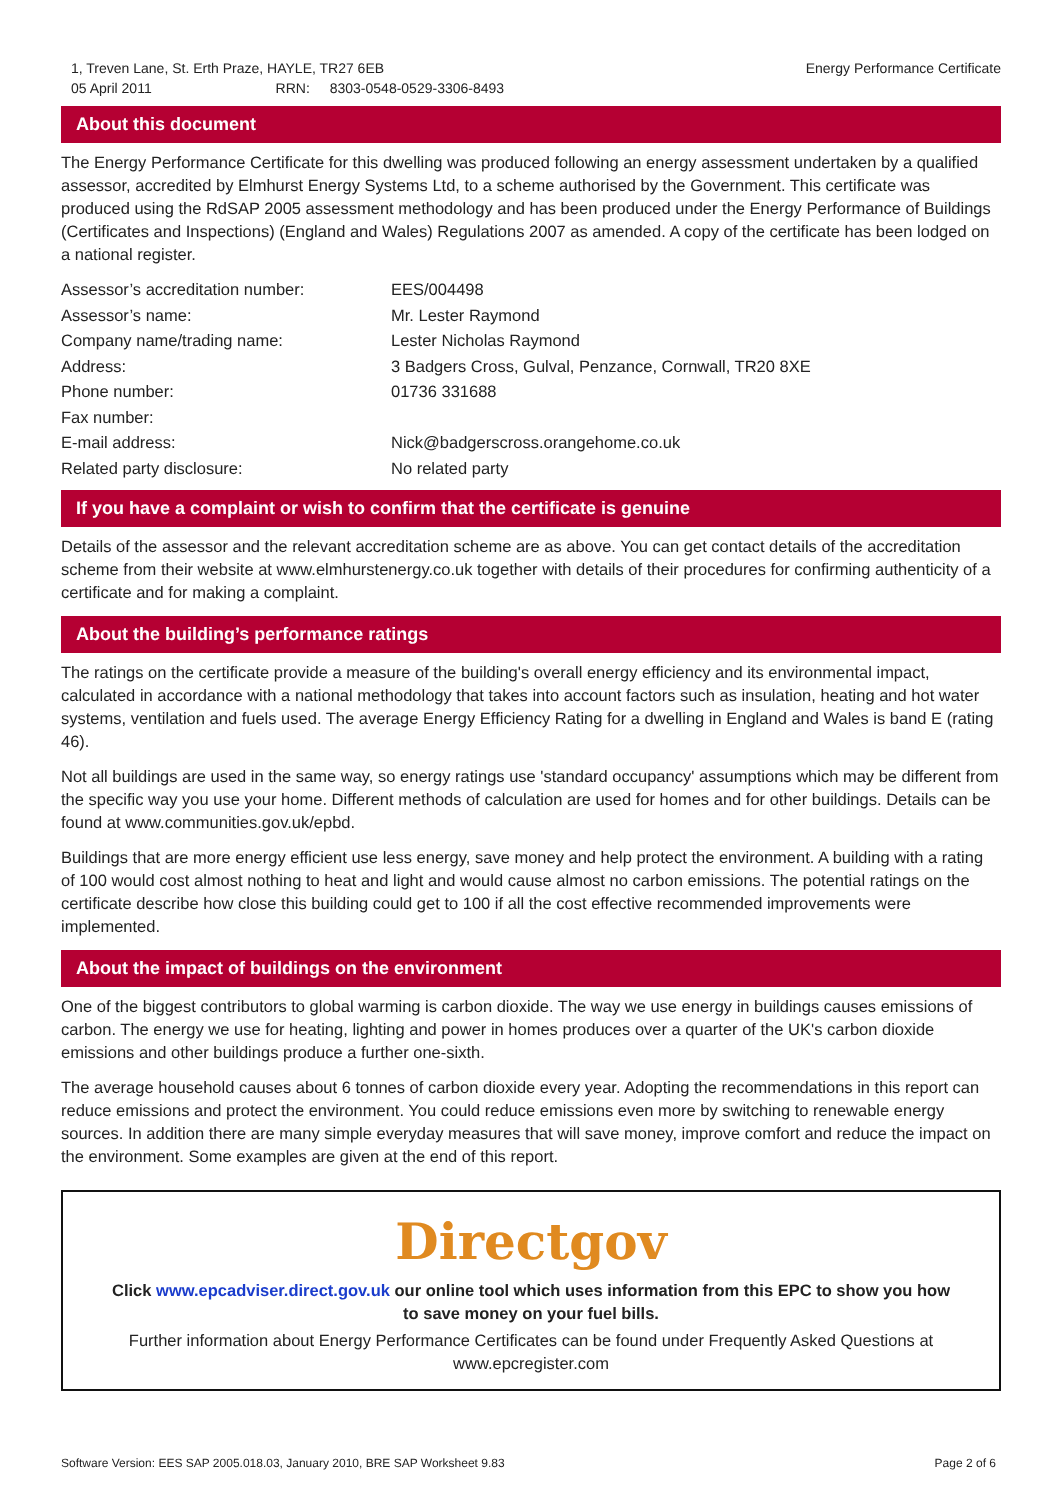1, Treven Lane, St. Erth Praze, HAYLE, TR27 6EB
05 April 2011 RRN: 8303-0548-0529-3306-8493
Energy Performance Certificate
About this document
The Energy Performance Certificate for this dwelling was produced following an energy assessment undertaken by a qualified assessor, accredited by Elmhurst Energy Systems Ltd, to a scheme authorised by the Government. This certificate was produced using the RdSAP 2005 assessment methodology and has been produced under the Energy Performance of Buildings (Certificates and Inspections) (England and Wales) Regulations 2007 as amended. A copy of the certificate has been lodged on a national register.
| Assessor’s accreditation number: | EES/004498 |
| Assessor’s name: | Mr. Lester Raymond |
| Company name/trading name: | Lester Nicholas Raymond |
| Address: | 3 Badgers Cross, Gulval, Penzance, Cornwall, TR20 8XE |
| Phone number: | 01736 331688 |
| Fax number: | |
| E-mail address: | Nick@badgerscross.orangehome.co.uk |
| Related party disclosure: | No related party |
If you have a complaint or wish to confirm that the certificate is genuine
Details of the assessor and the relevant accreditation scheme are as above. You can get contact details of the accreditation scheme from their website at www.elmhurstenergy.co.uk together with details of their procedures for confirming authenticity of a certificate and for making a complaint.
About the building’s performance ratings
The ratings on the certificate provide a measure of the building's overall energy efficiency and its environmental impact, calculated in accordance with a national methodology that takes into account factors such as insulation, heating and hot water systems, ventilation and fuels used. The average Energy Efficiency Rating for a dwelling in England and Wales is band E (rating 46).
Not all buildings are used in the same way, so energy ratings use 'standard occupancy' assumptions which may be different from the specific way you use your home. Different methods of calculation are used for homes and for other buildings. Details can be found at www.communities.gov.uk/epbd.
Buildings that are more energy efficient use less energy, save money and help protect the environment. A building with a rating of 100 would cost almost nothing to heat and light and would cause almost no carbon emissions. The potential ratings on the certificate describe how close this building could get to 100 if all the cost effective recommended improvements were implemented.
About the impact of buildings on the environment
One of the biggest contributors to global warming is carbon dioxide. The way we use energy in buildings causes emissions of carbon. The energy we use for heating, lighting and power in homes produces over a quarter of the UK's carbon dioxide emissions and other buildings produce a further one-sixth.
The average household causes about 6 tonnes of carbon dioxide every year. Adopting the recommendations in this report can reduce emissions and protect the environment. You could reduce emissions even more by switching to renewable energy sources. In addition there are many simple everyday measures that will save money, improve comfort and reduce the impact on the environment. Some examples are given at the end of this report.
Directgov
Click www.epcadviser.direct.gov.uk our online tool which uses information from this EPC to show you how to save money on your fuel bills.
Further information about Energy Performance Certificates can be found under Frequently Asked Questions at www.epcregister.com
Software Version: EES SAP 2005.018.03, January 2010, BRE SAP Worksheet 9.83
Page 2 of 6